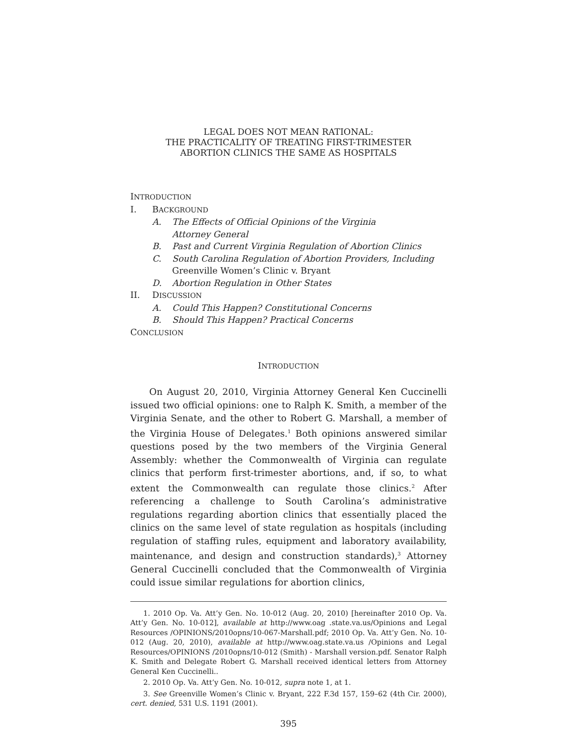LEGAL DOES NOT MEAN RATIONAL:
THE PRACTICALITY OF TREATING FIRST-TRIMESTER
ABORTION CLINICS THE SAME AS HOSPITALS
INTRODUCTION
I. BACKGROUND
A. The Effects of Official Opinions of the Virginia
Attorney General
B. Past and Current Virginia Regulation of Abortion Clinics
C. South Carolina Regulation of Abortion Providers, Including
Greenville Women’s Clinic v. Bryant
D. Abortion Regulation in Other States
II. DISCUSSION
A. Could This Happen? Constitutional Concerns
B. Should This Happen? Practical Concerns
CONCLUSION
INTRODUCTION
On August 20, 2010, Virginia Attorney General Ken Cuccinelli issued two official opinions: one to Ralph K. Smith, a member of the Virginia Senate, and the other to Robert G. Marshall, a member of the Virginia House of Delegates.<sup>1</sup> Both opinions answered similar questions posed by the two members of the Virginia General Assembly: whether the Commonwealth of Virginia can regulate clinics that perform first-trimester abortions, and, if so, to what extent the Commonwealth can regulate those clinics.<sup>2</sup> After referencing a challenge to South Carolina’s administrative regulations regarding abortion clinics that essentially placed the clinics on the same level of state regulation as hospitals (including regulation of staffing rules, equipment and laboratory availability, maintenance, and design and construction standards),<sup>3</sup> Attorney General Cuccinelli concluded that the Commonwealth of Virginia could issue similar regulations for abortion clinics,
1. 2010 Op. Va. Att’y Gen. No. 10-012 (Aug. 20, 2010) [hereinafter 2010 Op. Va. Att’y Gen. No. 10-012], available at http://www.oag .state.va.us/Opinions and Legal Resources /OPINIONS/2010opns/10-067-Marshall.pdf; 2010 Op. Va. Att’y Gen. No. 10-012 (Aug. 20, 2010), available at http://www.oag.state.va.us /Opinions and Legal Resources/OPINIONS /2010opns/10-012 (Smith) - Marshall version.pdf. Senator Ralph K. Smith and Delegate Robert G. Marshall received identical letters from Attorney General Ken Cuccinelli..
2. 2010 Op. Va. Att’y Gen. No. 10-012, supra note 1, at 1.
3. See Greenville Women’s Clinic v. Bryant, 222 F.3d 157, 159–62 (4th Cir. 2000), cert. denied, 531 U.S. 1191 (2001).
395